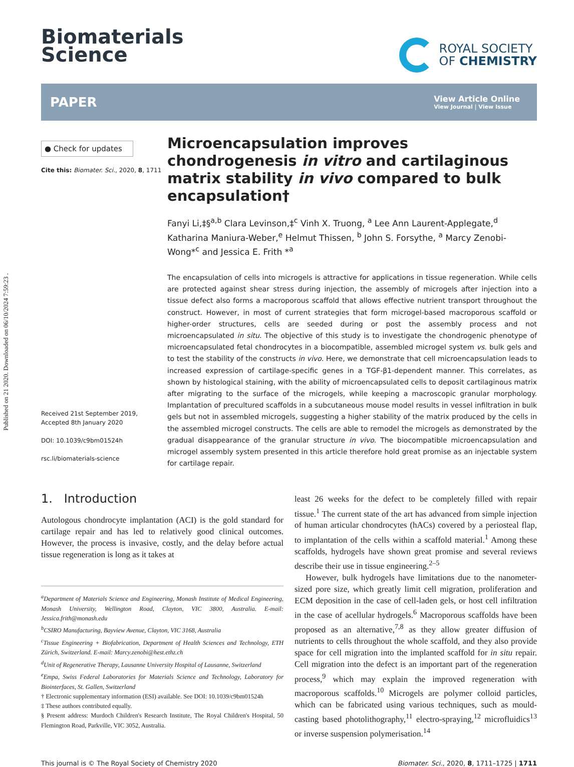Published on 21 2020. Downloaded on 06/10/2024 7:59:23 .
Biomaterials
Science
ROYAL SOCIETY
OF CHEMISTRY
PAPER
View Article Online
View Journal | View Issue
● Check for updates
Cite this: Biomater. Sci., 2020, 8, 1711
Received 21st September 2019,
Accepted 8th January 2020
DOI: 10.1039/c9bm01524h
rsc.li/biomaterials-science
Microencapsulation improves chondrogenesis in vitro and cartilaginous matrix stability in vivo compared to bulk encapsulation†
Fanyi Li,‡§<sup>a,b</sup> Clara Levinson,‡<sup>c</sup> Vinh X. Truong, <sup>a</sup> Lee Ann Laurent-Applegate,<sup>d</sup> Katharina Maniura-Weber,<sup>e</sup> Helmut Thissen, <sup>b</sup> John S. Forsythe, <sup>a</sup> Marcy Zenobi-Wong*<sup>c</sup> and Jessica E. Frith *<sup>a</sup>
The encapsulation of cells into microgels is attractive for applications in tissue regeneration. While cells are protected against shear stress during injection, the assembly of microgels after injection into a tissue defect also forms a macroporous scaffold that allows effective nutrient transport throughout the construct. However, in most of current strategies that form microgel-based macroporous scaffold or higher-order structures, cells are seeded during or post the assembly process and not microencapsulated in situ. The objective of this study is to investigate the chondrogenic phenotype of microencapsulated fetal chondrocytes in a biocompatible, assembled microgel system vs. bulk gels and to test the stability of the constructs in vivo. Here, we demonstrate that cell microencapsulation leads to increased expression of cartilage-specific genes in a TGF-β1-dependent manner. This correlates, as shown by histological staining, with the ability of microencapsulated cells to deposit cartilaginous matrix after migrating to the surface of the microgels, while keeping a macroscopic granular morphology. Implantation of precultured scaffolds in a subcutaneous mouse model results in vessel infiltration in bulk gels but not in assembled microgels, suggesting a higher stability of the matrix produced by the cells in the assembled microgel constructs. The cells are able to remodel the microgels as demonstrated by the gradual disappearance of the granular structure in vivo. The biocompatible microencapsulation and microgel assembly system presented in this article therefore hold great promise as an injectable system for cartilage repair.
1. Introduction
Autologous chondrocyte implantation (ACI) is the gold standard for cartilage repair and has led to relatively good clinical outcomes. However, the process is invasive, costly, and the delay before actual tissue regeneration is long as it takes at
<sup>a</sup> Department of Materials Science and Engineering, Monash Institute of Medical Engineering, Monash University, Wellington Road, Clayton, VIC 3800, Australia. E-mail: Jessica.frith@monash.edu
<sup>b</sup> CSIRO Manufacturing, Bayview Avenue, Clayton, VIC 3168, Australia
<sup>c</sup> Tissue Engineering + Biofabrication, Department of Health Sciences and Technology, ETH Zürich, Switzerland. E-mail: Marcy.zenobi@hest.ethz.ch
<sup>d</sup> Unit of Regenerative Therapy, Lausanne University Hospital of Lausanne, Switzerland
<sup>e</sup> Empa, Swiss Federal Laboratories for Materials Science and Technology, Laboratory for Biointerfaces, St. Gallen, Switzerland
† Electronic supplementary information (ESI) available. See DOI: 10.1039/c9bm01524h
‡ These authors contributed equally.
§ Present address: Murdoch Children's Research Institute, The Royal Children's Hospital, 50 Flemington Road, Parkville, VIC 3052, Australia.
least 26 weeks for the defect to be completely filled with repair tissue.<sup>1</sup> The current state of the art has advanced from simple injection of human articular chondrocytes (hACs) covered by a periosteal flap, to implantation of the cells within a scaffold material.<sup>1</sup> Among these scaffolds, hydrogels have shown great promise and several reviews describe their use in tissue engineering.<sup>2–5</sup>
However, bulk hydrogels have limitations due to the nanometer-sized pore size, which greatly limit cell migration, proliferation and ECM deposition in the case of cell-laden gels, or host cell infiltration in the case of acellular hydrogels.<sup>6</sup> Macroporous scaffolds have been proposed as an alternative,<sup>7,8</sup> as they allow greater diffusion of nutrients to cells throughout the whole scaffold, and they also provide space for cell migration into the implanted scaffold for in situ repair. Cell migration into the defect is an important part of the regeneration process,<sup>9</sup> which may explain the improved regeneration with macroporous scaffolds.<sup>10</sup> Microgels are polymer colloid particles, which can be fabricated using various techniques, such as mould-casting based photolithography,<sup>11</sup> electro-spraying,<sup>12</sup> microfluidics<sup>13</sup> or inverse suspension polymerisation.<sup>14</sup>
This journal is © The Royal Society of Chemistry 2020 Biomater. Sci., 2020, 8, 1711–1725 | 1711